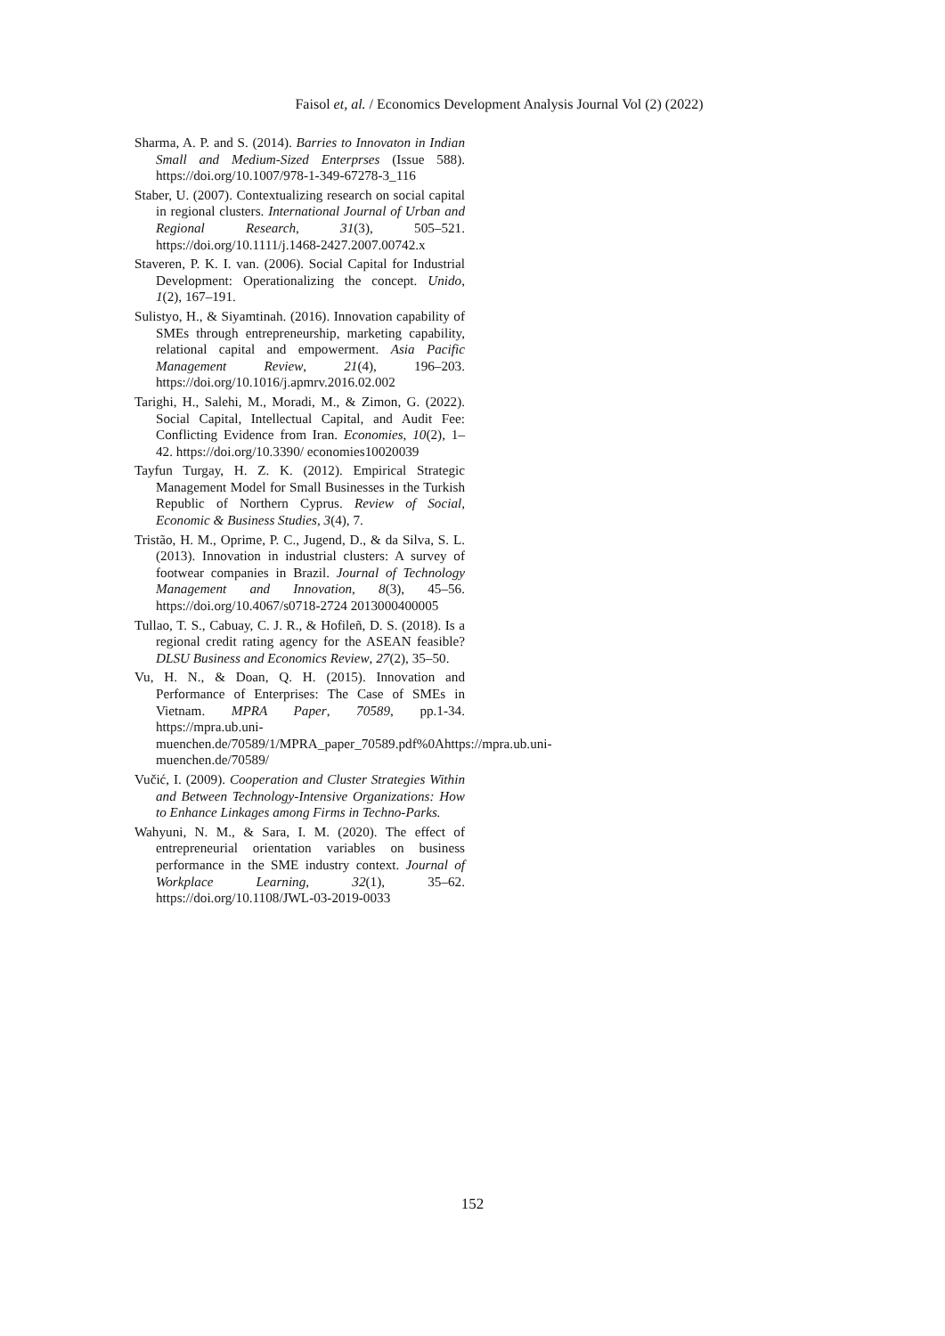Faisol et, al. / Economics Development Analysis Journal Vol (2) (2022)
Sharma, A. P. and S. (2014). Barries to Innovaton in Indian Small and Medium-Sized Enterprses (Issue 588). https://doi.org/10.1007/978-1-349-67278-3_116
Staber, U. (2007). Contextualizing research on social capital in regional clusters. International Journal of Urban and Regional Research, 31(3), 505–521. https://doi.org/10.1111/j.1468-2427.2007.00742.x
Staveren, P. K. I. van. (2006). Social Capital for Industrial Development: Operationalizing the concept. Unido, 1(2), 167–191.
Sulistyo, H., & Siyamtinah. (2016). Innovation capability of SMEs through entrepreneurship, marketing capability, relational capital and empowerment. Asia Pacific Management Review, 21(4), 196–203. https://doi.org/10.1016/j.apmrv.2016.02.002
Tarighi, H., Salehi, M., Moradi, M., & Zimon, G. (2022). Social Capital, Intellectual Capital, and Audit Fee: Conflicting Evidence from Iran. Economies, 10(2), 1–42. https://doi.org/10.3390/ economies10020039
Tayfun Turgay, H. Z. K. (2012). Empirical Strategic Management Model for Small Businesses in the Turkish Republic of Northern Cyprus. Review of Social, Economic & Business Studies, 3(4), 7.
Tristão, H. M., Oprime, P. C., Jugend, D., & da Silva, S. L. (2013). Innovation in industrial clusters: A survey of footwear companies in Brazil. Journal of Technology Management and Innovation, 8(3), 45–56. https://doi.org/10.4067/s0718-2724 2013000400005
Tullao, T. S., Cabuay, C. J. R., & Hofileñ, D. S. (2018). Is a regional credit rating agency for the ASEAN feasible? DLSU Business and Economics Review, 27(2), 35–50.
Vu, H. N., & Doan, Q. H. (2015). Innovation and Performance of Enterprises: The Case of SMEs in Vietnam. MPRA Paper, 70589, pp.1-34. https://mpra.ub.uni-muenchen.de/70589/1/MPRA_paper_70589.pdf%0Ahttps://mpra.ub.uni-muenchen.de/70589/
Vučić, I. (2009). Cooperation and Cluster Strategies Within and Between Technology-Intensive Organizations: How to Enhance Linkages among Firms in Techno-Parks.
Wahyuni, N. M., & Sara, I. M. (2020). The effect of entrepreneurial orientation variables on business performance in the SME industry context. Journal of Workplace Learning, 32(1), 35–62. https://doi.org/10.1108/JWL-03-2019-0033
152